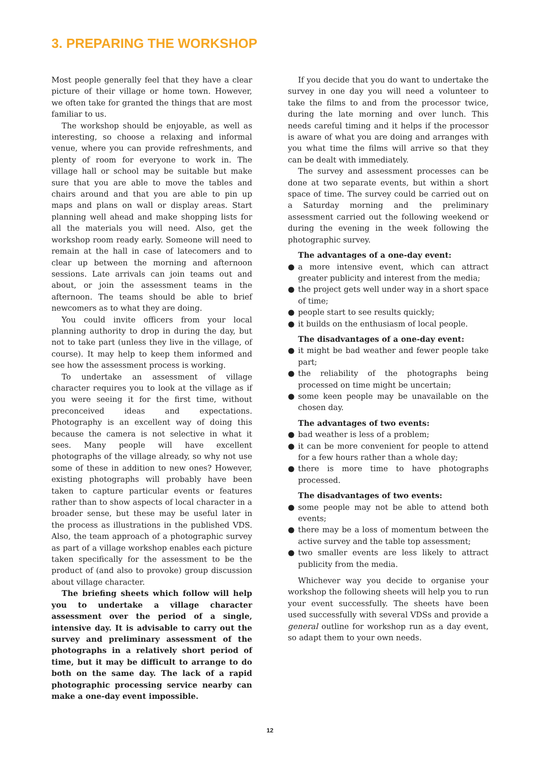3. PREPARING THE WORKSHOP
Most people generally feel that they have a clear picture of their village or home town. However, we often take for granted the things that are most familiar to us.
The workshop should be enjoyable, as well as interesting, so choose a relaxing and informal venue, where you can provide refreshments, and plenty of room for everyone to work in. The village hall or school may be suitable but make sure that you are able to move the tables and chairs around and that you are able to pin up maps and plans on wall or display areas. Start planning well ahead and make shopping lists for all the materials you will need. Also, get the workshop room ready early. Someone will need to remain at the hall in case of latecomers and to clear up between the morning and afternoon sessions. Late arrivals can join teams out and about, or join the assessment teams in the afternoon. The teams should be able to brief newcomers as to what they are doing.
You could invite officers from your local planning authority to drop in during the day, but not to take part (unless they live in the village, of course). It may help to keep them informed and see how the assessment process is working.
To undertake an assessment of village character requires you to look at the village as if you were seeing it for the first time, without preconceived ideas and expectations. Photography is an excellent way of doing this because the camera is not selective in what it sees. Many people will have excellent photographs of the village already, so why not use some of these in addition to new ones? However, existing photographs will probably have been taken to capture particular events or features rather than to show aspects of local character in a broader sense, but these may be useful later in the process as illustrations in the published VDS. Also, the team approach of a photographic survey as part of a village workshop enables each picture taken specifically for the assessment to be the product of (and also to provoke) group discussion about village character.
The briefing sheets which follow will help you to undertake a village character assessment over the period of a single, intensive day. It is advisable to carry out the survey and preliminary assessment of the photographs in a relatively short period of time, but it may be difficult to arrange to do both on the same day. The lack of a rapid photographic processing service nearby can make a one-day event impossible.
If you decide that you do want to undertake the survey in one day you will need a volunteer to take the films to and from the processor twice, during the late morning and over lunch. This needs careful timing and it helps if the processor is aware of what you are doing and arranges with you what time the films will arrive so that they can be dealt with immediately.
The survey and assessment processes can be done at two separate events, but within a short space of time. The survey could be carried out on a Saturday morning and the preliminary assessment carried out the following weekend or during the evening in the week following the photographic survey.
The advantages of a one-day event:
● a more intensive event, which can attract greater publicity and interest from the media;
● the project gets well under way in a short space of time;
● people start to see results quickly;
● it builds on the enthusiasm of local people.
The disadvantages of a one-day event:
● it might be bad weather and fewer people take part;
● the reliability of the photographs being processed on time might be uncertain;
● some keen people may be unavailable on the chosen day.
The advantages of two events:
● bad weather is less of a problem;
● it can be more convenient for people to attend for a few hours rather than a whole day;
● there is more time to have photographs processed.
The disadvantages of two events:
● some people may not be able to attend both events;
● there may be a loss of momentum between the active survey and the table top assessment;
● two smaller events are less likely to attract publicity from the media.
Whichever way you decide to organise your workshop the following sheets will help you to run your event successfully. The sheets have been used successfully with several VDSs and provide a general outline for workshop run as a day event, so adapt them to your own needs.
12